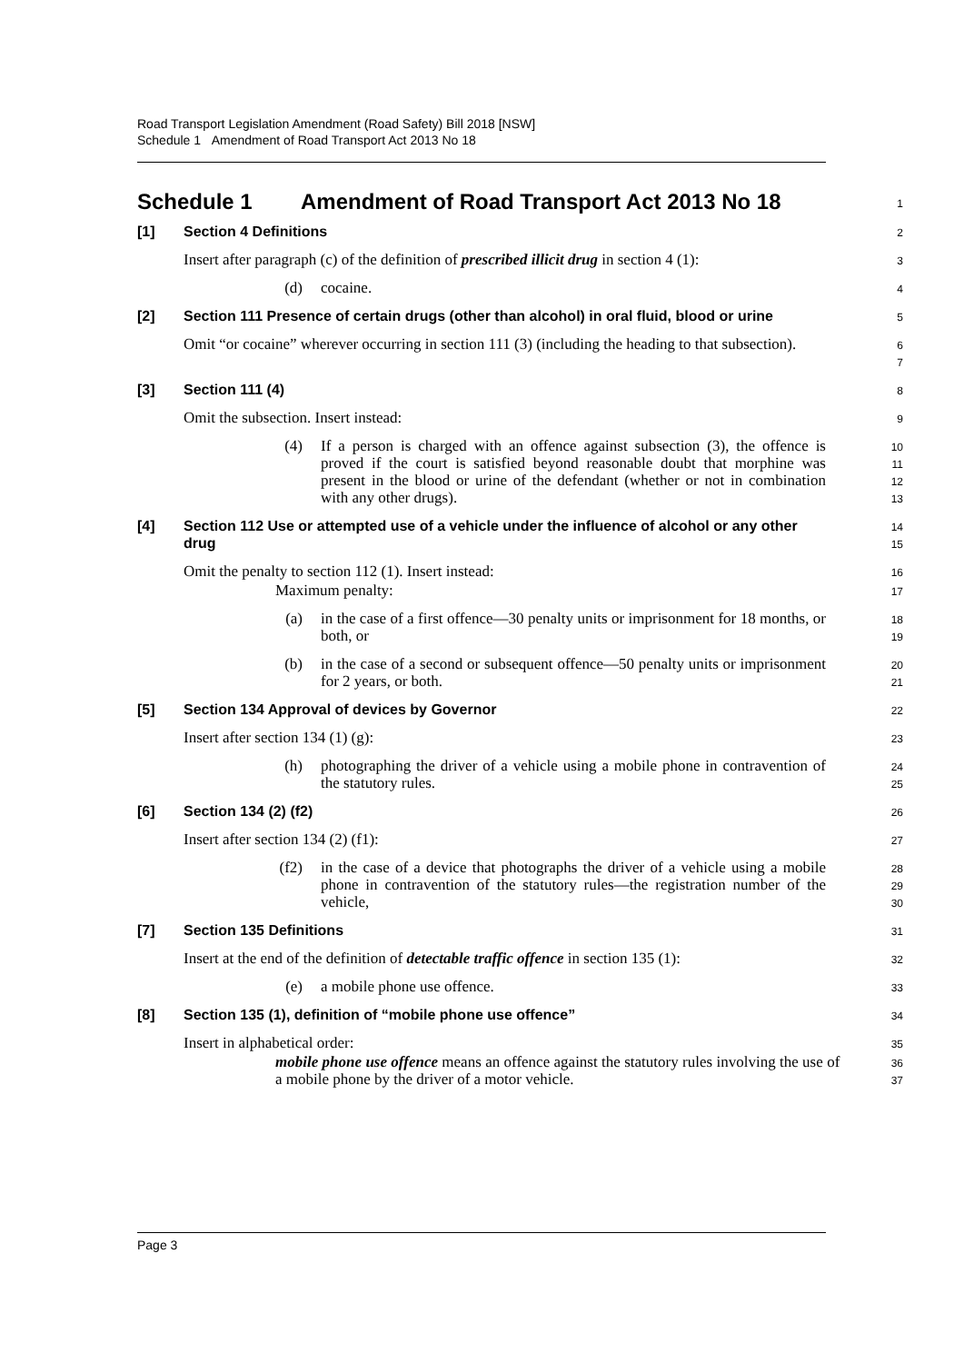Road Transport Legislation Amendment (Road Safety) Bill 2018 [NSW]
Schedule 1 Amendment of Road Transport Act 2013 No 18
Schedule 1 Amendment of Road Transport Act 2013 No 18
1
[1] Section 4 Definitions
2
Insert after paragraph (c) of the definition of prescribed illicit drug in section 4 (1):
3
(d) cocaine.
4
[2] Section 111 Presence of certain drugs (other than alcohol) in oral fluid, blood or urine
5
Omit “or cocaine” wherever occurring in section 111 (3) (including the heading to that subsection).
6
7
[3] Section 111 (4)
8
Omit the subsection. Insert instead:
9
(4) If a person is charged with an offence against subsection (3), the offence is proved if the court is satisfied beyond reasonable doubt that morphine was present in the blood or urine of the defendant (whether or not in combination with any other drugs).
10
11
12
13
[4] Section 112 Use or attempted use of a vehicle under the influence of alcohol or any other drug
14
15
Omit the penalty to section 112 (1). Insert instead:
16
Maximum penalty:
17
(a) in the case of a first offence—30 penalty units or imprisonment for 18 months, or both, or
18
19
(b) in the case of a second or subsequent offence—50 penalty units or imprisonment for 2 years, or both.
20
21
[5] Section 134 Approval of devices by Governor
22
Insert after section 134 (1) (g):
23
(h) photographing the driver of a vehicle using a mobile phone in contravention of the statutory rules.
24
25
[6] Section 134 (2) (f2)
26
Insert after section 134 (2) (f1):
27
(f2) in the case of a device that photographs the driver of a vehicle using a mobile phone in contravention of the statutory rules—the registration number of the vehicle,
28
29
30
[7] Section 135 Definitions
31
Insert at the end of the definition of detectable traffic offence in section 135 (1):
32
(e) a mobile phone use offence.
33
[8] Section 135 (1), definition of “mobile phone use offence”
34
Insert in alphabetical order:
35
mobile phone use offence means an offence against the statutory rules involving the use of a mobile phone by the driver of a motor vehicle.
36
37
Page 3